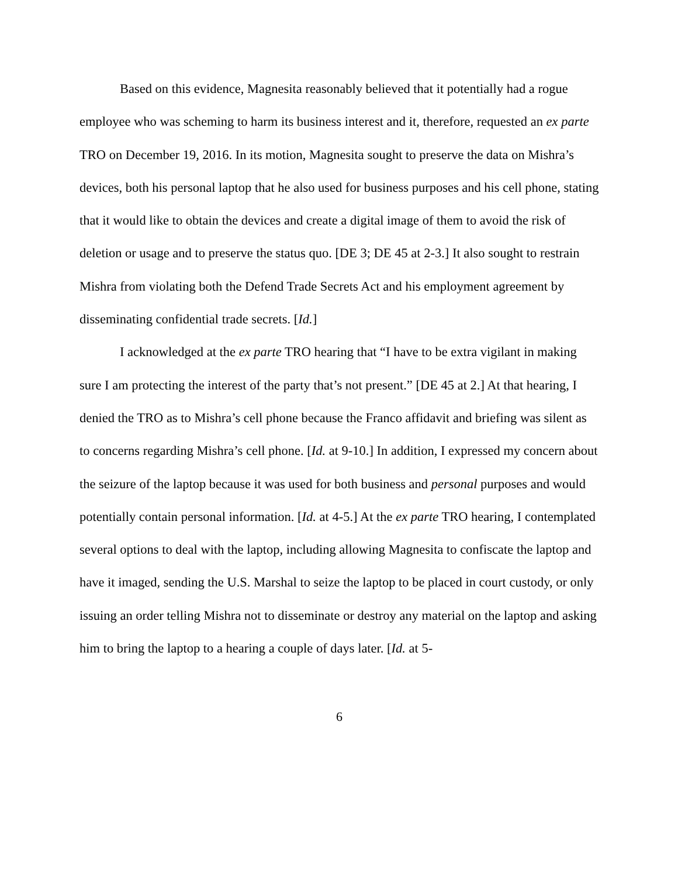Based on this evidence, Magnesita reasonably believed that it potentially had a rogue employee who was scheming to harm its business interest and it, therefore, requested an ex parte TRO on December 19, 2016. In its motion, Magnesita sought to preserve the data on Mishra’s devices, both his personal laptop that he also used for business purposes and his cell phone, stating that it would like to obtain the devices and create a digital image of them to avoid the risk of deletion or usage and to preserve the status quo. [DE 3; DE 45 at 2-3.] It also sought to restrain Mishra from violating both the Defend Trade Secrets Act and his employment agreement by disseminating confidential trade secrets. [Id.]
I acknowledged at the ex parte TRO hearing that “I have to be extra vigilant in making sure I am protecting the interest of the party that’s not present.” [DE 45 at 2.] At that hearing, I denied the TRO as to Mishra’s cell phone because the Franco affidavit and briefing was silent as to concerns regarding Mishra’s cell phone. [Id. at 9-10.] In addition, I expressed my concern about the seizure of the laptop because it was used for both business and personal purposes and would potentially contain personal information. [Id. at 4-5.] At the ex parte TRO hearing, I contemplated several options to deal with the laptop, including allowing Magnesita to confiscate the laptop and have it imaged, sending the U.S. Marshal to seize the laptop to be placed in court custody, or only issuing an order telling Mishra not to disseminate or destroy any material on the laptop and asking him to bring the laptop to a hearing a couple of days later. [Id. at 5-
6